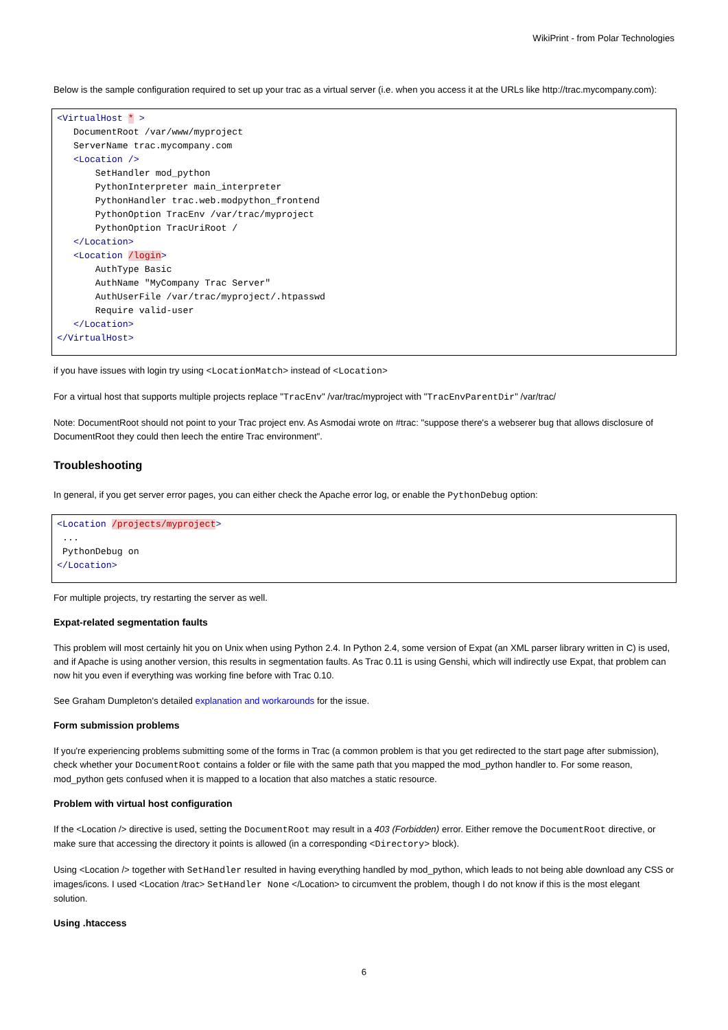WikiPrint - from Polar Technologies
Below is the sample configuration required to set up your trac as a virtual server (i.e. when you access it at the URLs like http://trac.mycompany.com):
<VirtualHost * >
   DocumentRoot /var/www/myproject
   ServerName trac.mycompany.com
   <Location />
       SetHandler mod_python
       PythonInterpreter main_interpreter
       PythonHandler trac.web.modpython_frontend
       PythonOption TracEnv /var/trac/myproject
       PythonOption TracUriRoot /
   </Location>
   <Location /login>
       AuthType Basic
       AuthName "MyCompany Trac Server"
       AuthUserFile /var/trac/myproject/.htpasswd
       Require valid-user
   </Location>
</VirtualHost>
if you have issues with login try using <LocationMatch> instead of <Location>
For a virtual host that supports multiple projects replace "TracEnv" /var/trac/myproject with "TracEnvParentDir" /var/trac/
Note: DocumentRoot should not point to your Trac project env. As Asmodai wrote on #trac: "suppose there's a webserer bug that allows disclosure of DocumentRoot they could then leech the entire Trac environment".
Troubleshooting
In general, if you get server error pages, you can either check the Apache error log, or enable the PythonDebug option:
<Location /projects/myproject>
 ...
 PythonDebug on
</Location>
For multiple projects, try restarting the server as well.
Expat-related segmentation faults
This problem will most certainly hit you on Unix when using Python 2.4. In Python 2.4, some version of Expat (an XML parser library written in C) is used, and if Apache is using another version, this results in segmentation faults. As Trac 0.11 is using Genshi, which will indirectly use Expat, that problem can now hit you even if everything was working fine before with Trac 0.10.
See Graham Dumpleton's detailed explanation and workarounds for the issue.
Form submission problems
If you're experiencing problems submitting some of the forms in Trac (a common problem is that you get redirected to the start page after submission), check whether your DocumentRoot contains a folder or file with the same path that you mapped the mod_python handler to. For some reason, mod_python gets confused when it is mapped to a location that also matches a static resource.
Problem with virtual host configuration
If the <Location /> directive is used, setting the DocumentRoot may result in a 403 (Forbidden) error. Either remove the DocumentRoot directive, or make sure that accessing the directory it points is allowed (in a corresponding <Directory> block).
Using <Location /> together with SetHandler resulted in having everything handled by mod_python, which leads to not being able download any CSS or images/icons. I used <Location /trac> SetHandler None </Location> to circumvent the problem, though I do not know if this is the most elegant solution.
Using .htaccess
6